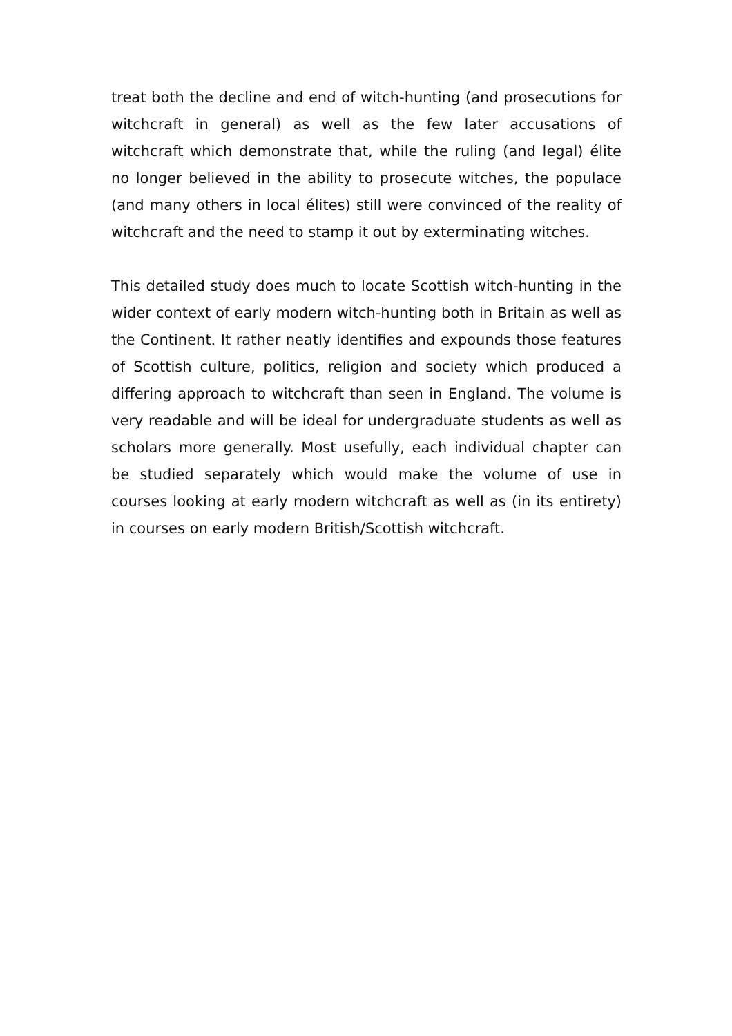treat both the decline and end of witch-hunting (and prosecutions for witchcraft in general) as well as the few later accusations of witchcraft which demonstrate that, while the ruling (and legal) élite no longer believed in the ability to prosecute witches, the populace (and many others in local élites) still were convinced of the reality of witchcraft and the need to stamp it out by exterminating witches.
This detailed study does much to locate Scottish witch-hunting in the wider context of early modern witch-hunting both in Britain as well as the Continent. It rather neatly identifies and expounds those features of Scottish culture, politics, religion and society which produced a differing approach to witchcraft than seen in England. The volume is very readable and will be ideal for undergraduate students as well as scholars more generally. Most usefully, each individual chapter can be studied separately which would make the volume of use in courses looking at early modern witchcraft as well as (in its entirety) in courses on early modern British/Scottish witchcraft.